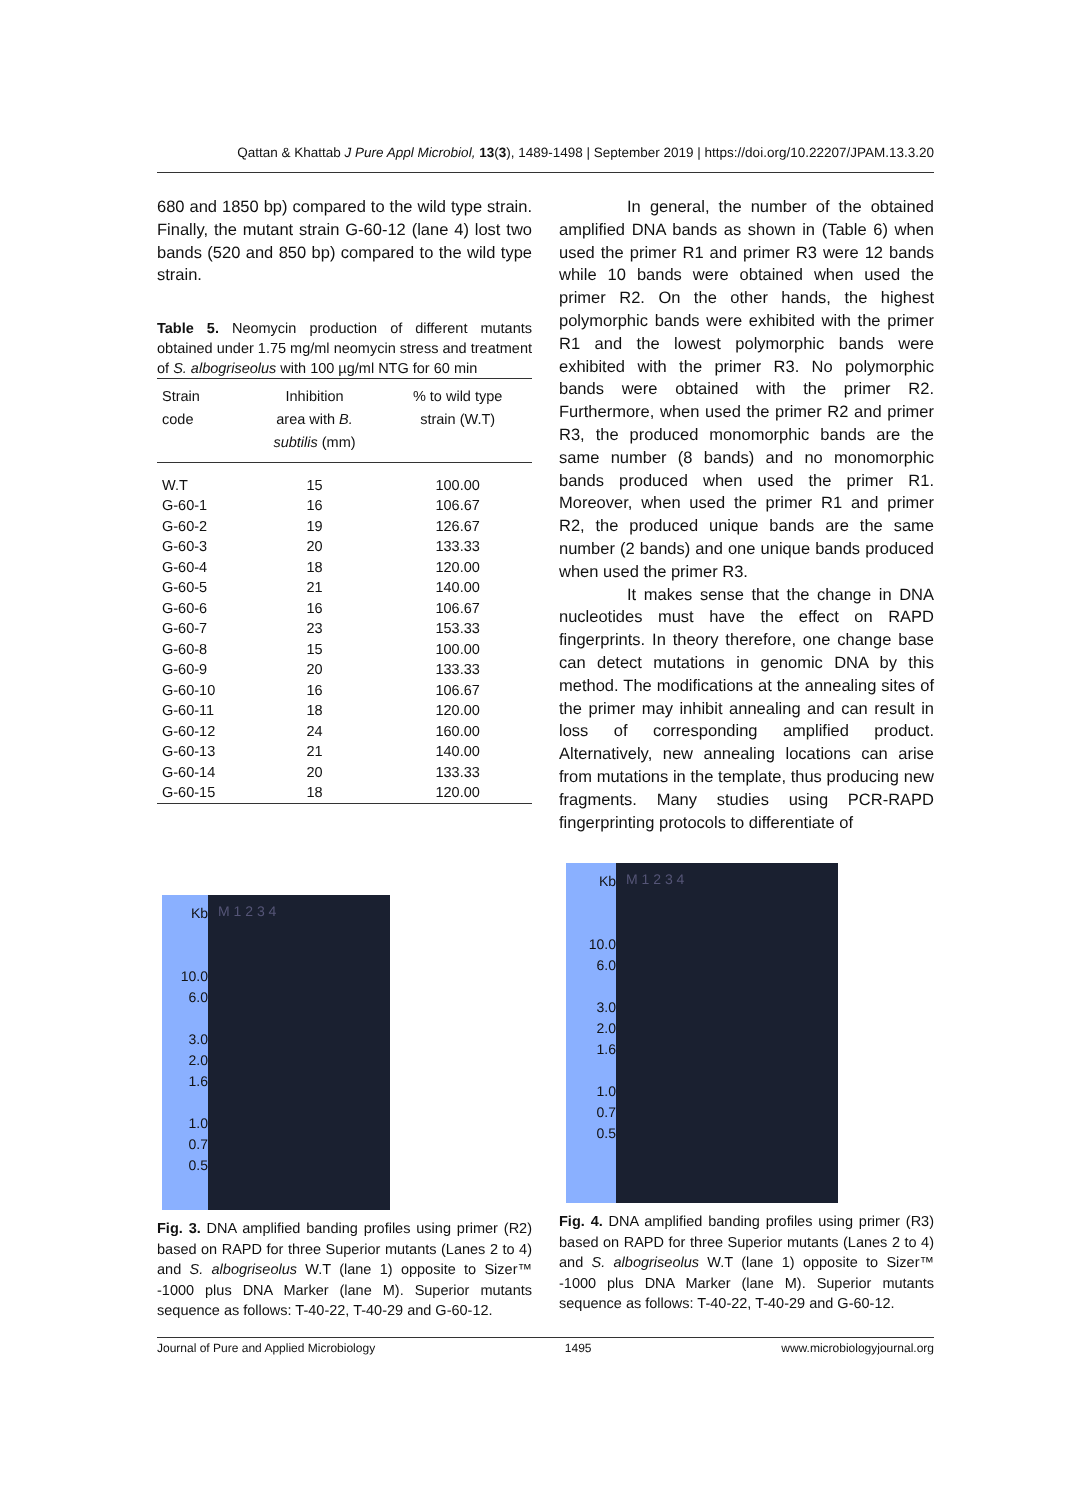Qattan & Khattab J Pure Appl Microbiol, 13(3), 1489-1498 | September 2019 | https://doi.org/10.22207/JPAM.13.3.20
680 and 1850 bp) compared to the wild type strain. Finally, the mutant strain G-60-12 (lane 4) lost two bands (520 and 850 bp) compared to the wild type strain.
Table 5. Neomycin production of different mutants obtained under 1.75 mg/ml neomycin stress and treatment of S. albogriseolus with 100 µg/ml NTG for 60 min
| Strain code | Inhibition area with B. subtilis (mm) | % to wild type strain (W.T) |
| --- | --- | --- |
| W.T | 15 | 100.00 |
| G-60-1 | 16 | 106.67 |
| G-60-2 | 19 | 126.67 |
| G-60-3 | 20 | 133.33 |
| G-60-4 | 18 | 120.00 |
| G-60-5 | 21 | 140.00 |
| G-60-6 | 16 | 106.67 |
| G-60-7 | 23 | 153.33 |
| G-60-8 | 15 | 100.00 |
| G-60-9 | 20 | 133.33 |
| G-60-10 | 16 | 106.67 |
| G-60-11 | 18 | 120.00 |
| G-60-12 | 24 | 160.00 |
| G-60-13 | 21 | 140.00 |
| G-60-14 | 20 | 133.33 |
| G-60-15 | 18 | 120.00 |
In general, the number of the obtained amplified DNA bands as shown in (Table 6) when used the primer R1 and primer R3 were 12 bands while 10 bands were obtained when used the primer R2. On the other hands, the highest polymorphic bands were exhibited with the primer R1 and the lowest polymorphic bands were exhibited with the primer R3. No polymorphic bands were obtained with the primer R2. Furthermore, when used the primer R2 and primer R3, the produced monomorphic bands are the same number (8 bands) and no monomorphic bands produced when used the primer R1. Moreover, when used the primer R1 and primer R2, the produced unique bands are the same number (2 bands) and one unique bands produced when used the primer R3.
It makes sense that the change in DNA nucleotides must have the effect on RAPD fingerprints. In theory therefore, one change base can detect mutations in genomic DNA by this method. The modifications at the annealing sites of the primer may inhibit annealing and can result in loss of corresponding amplified product. Alternatively, new annealing locations can arise from mutations in the template, thus producing new fragments. Many studies using PCR-RAPD fingerprinting protocols to differentiate of
Kb
10.0
6.0
3.0
2.0
1.6
1.0
0.7
0.5
M 1 2 3 4
Fig. 3. DNA amplified banding profiles using primer (R2) based on RAPD for three Superior mutants (Lanes 2 to 4) and S. albogriseolus W.T (lane 1) opposite to Sizer™ -1000 plus DNA Marker (lane M). Superior mutants sequence as follows: T-40-22, T-40-29 and G-60-12.
Kb
10.0
6.0
3.0
2.0
1.6
1.0
0.7
0.5
M 1 2 3 4
Fig. 4. DNA amplified banding profiles using primer (R3) based on RAPD for three Superior mutants (Lanes 2 to 4) and S. albogriseolus W.T (lane 1) opposite to Sizer™ -1000 plus DNA Marker (lane M). Superior mutants sequence as follows: T-40-22, T-40-29 and G-60-12.
Journal of Pure and Applied Microbiology 1495 www.microbiologyjournal.org